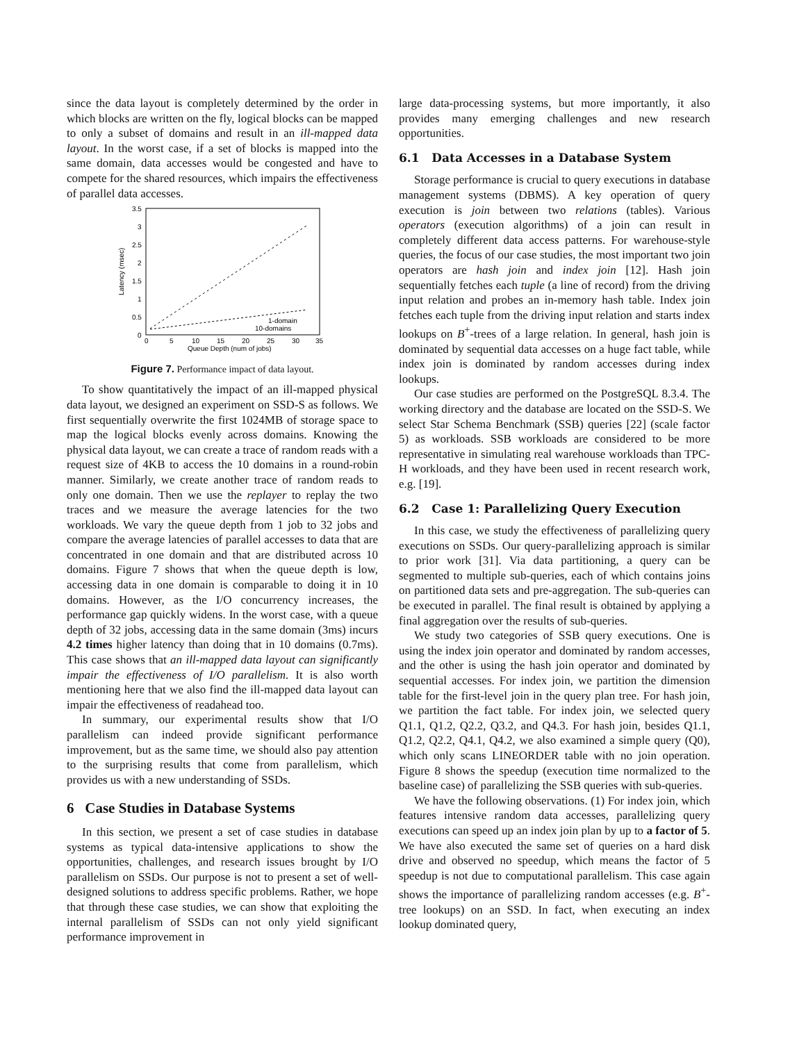since the data layout is completely determined by the order in which blocks are written on the fly, logical blocks can be mapped to only a subset of domains and result in an ill-mapped data layout. In the worst case, if a set of blocks is mapped into the same domain, data accesses would be congested and have to compete for the shared resources, which impairs the effectiveness of parallel data accesses.
3.5
3
2.5
2
1.5
1
0.5
0
0
5
10
15
20
25
30
35
Queue Depth (num of jobs)
Latency (msec)
1-domain
10-domains
Figure 7. Performance impact of data layout.
To show quantitatively the impact of an ill-mapped physical data layout, we designed an experiment on SSD-S as follows. We first sequentially overwrite the first 1024MB of storage space to map the logical blocks evenly across domains. Knowing the physical data layout, we can create a trace of random reads with a request size of 4KB to access the 10 domains in a round-robin manner. Similarly, we create another trace of random reads to only one domain. Then we use the replayer to replay the two traces and we measure the average latencies for the two workloads. We vary the queue depth from 1 job to 32 jobs and compare the average latencies of parallel accesses to data that are concentrated in one domain and that are distributed across 10 domains. Figure 7 shows that when the queue depth is low, accessing data in one domain is comparable to doing it in 10 domains. However, as the I/O concurrency increases, the performance gap quickly widens. In the worst case, with a queue depth of 32 jobs, accessing data in the same domain (3ms) incurs 4.2 times higher latency than doing that in 10 domains (0.7ms). This case shows that an ill-mapped data layout can significantly impair the effectiveness of I/O parallelism. It is also worth mentioning here that we also find the ill-mapped data layout can impair the effectiveness of readahead too.
In summary, our experimental results show that I/O parallelism can indeed provide significant performance improvement, but as the same time, we should also pay attention to the surprising results that come from parallelism, which provides us with a new understanding of SSDs.
6 Case Studies in Database Systems
In this section, we present a set of case studies in database systems as typical data-intensive applications to show the opportunities, challenges, and research issues brought by I/O parallelism on SSDs. Our purpose is not to present a set of well-designed solutions to address specific problems. Rather, we hope that through these case studies, we can show that exploiting the internal parallelism of SSDs can not only yield significant performance improvement in
large data-processing systems, but more importantly, it also provides many emerging challenges and new research opportunities.
6.1 Data Accesses in a Database System
Storage performance is crucial to query executions in database management systems (DBMS). A key operation of query execution is join between two relations (tables). Various operators (execution algorithms) of a join can result in completely different data access patterns. For warehouse-style queries, the focus of our case studies, the most important two join operators are hash join and index join [12]. Hash join sequentially fetches each tuple (a line of record) from the driving input relation and probes an in-memory hash table. Index join fetches each tuple from the driving input relation and starts index lookups on B<sup>+</sup>-trees of a large relation. In general, hash join is dominated by sequential data accesses on a huge fact table, while index join is dominated by random accesses during index lookups.
Our case studies are performed on the PostgreSQL 8.3.4. The working directory and the database are located on the SSD-S. We select Star Schema Benchmark (SSB) queries [22] (scale factor 5) as workloads. SSB workloads are considered to be more representative in simulating real warehouse workloads than TPC-H workloads, and they have been used in recent research work, e.g. [19].
6.2 Case 1: Parallelizing Query Execution
In this case, we study the effectiveness of parallelizing query executions on SSDs. Our query-parallelizing approach is similar to prior work [31]. Via data partitioning, a query can be segmented to multiple sub-queries, each of which contains joins on partitioned data sets and pre-aggregation. The sub-queries can be executed in parallel. The final result is obtained by applying a final aggregation over the results of sub-queries.
We study two categories of SSB query executions. One is using the index join operator and dominated by random accesses, and the other is using the hash join operator and dominated by sequential accesses. For index join, we partition the dimension table for the first-level join in the query plan tree. For hash join, we partition the fact table. For index join, we selected query Q1.1, Q1.2, Q2.2, Q3.2, and Q4.3. For hash join, besides Q1.1, Q1.2, Q2.2, Q4.1, Q4.2, we also examined a simple query (Q0), which only scans LINEORDER table with no join operation. Figure 8 shows the speedup (execution time normalized to the baseline case) of parallelizing the SSB queries with sub-queries.
We have the following observations. (1) For index join, which features intensive random data accesses, parallelizing query executions can speed up an index join plan by up to a factor of 5. We have also executed the same set of queries on a hard disk drive and observed no speedup, which means the factor of 5 speedup is not due to computational parallelism. This case again shows the importance of parallelizing random accesses (e.g. B<sup>+</sup>-tree lookups) on an SSD. In fact, when executing an index lookup dominated query,